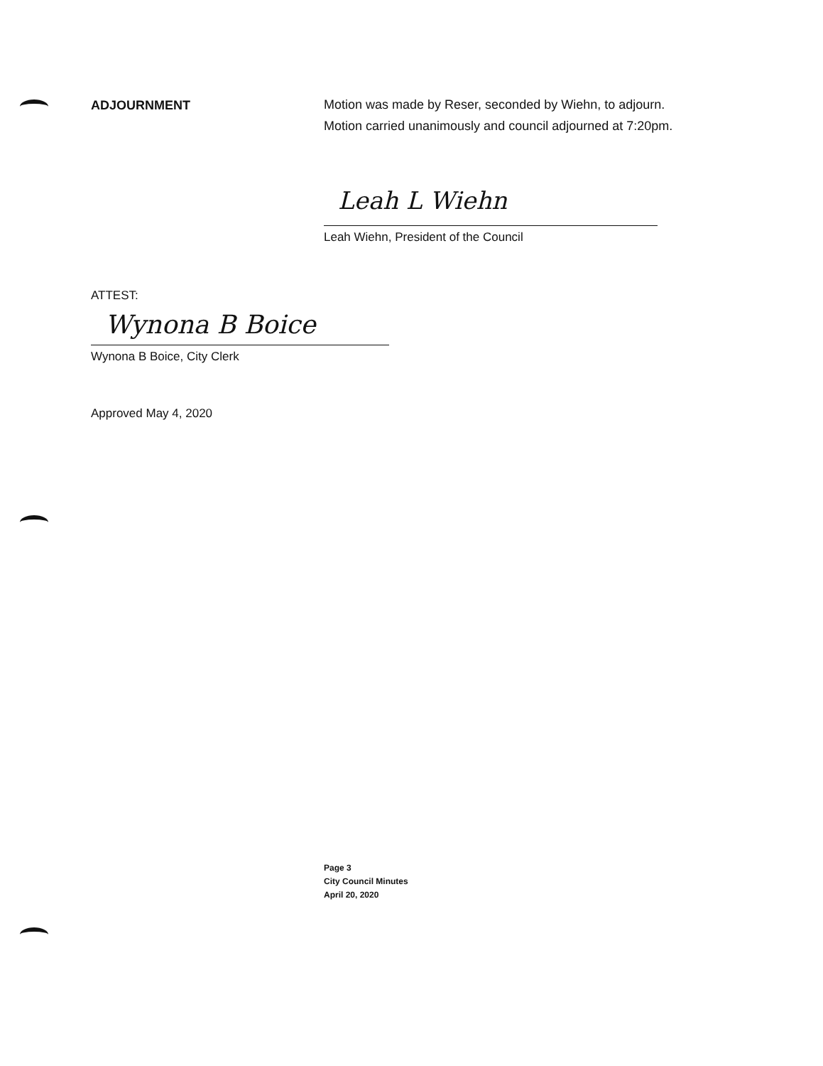ADJOURNMENT
Motion was made by Reser, seconded by Wiehn, to adjourn.
Motion carried unanimously and council adjourned at 7:20pm.
Leah L Wiehn
Leah Wiehn, President of the Council
ATTEST:
Wynona B Boice
Wynona B Boice, City Clerk
Approved May 4, 2020
Page 3
City Council Minutes
April 20, 2020